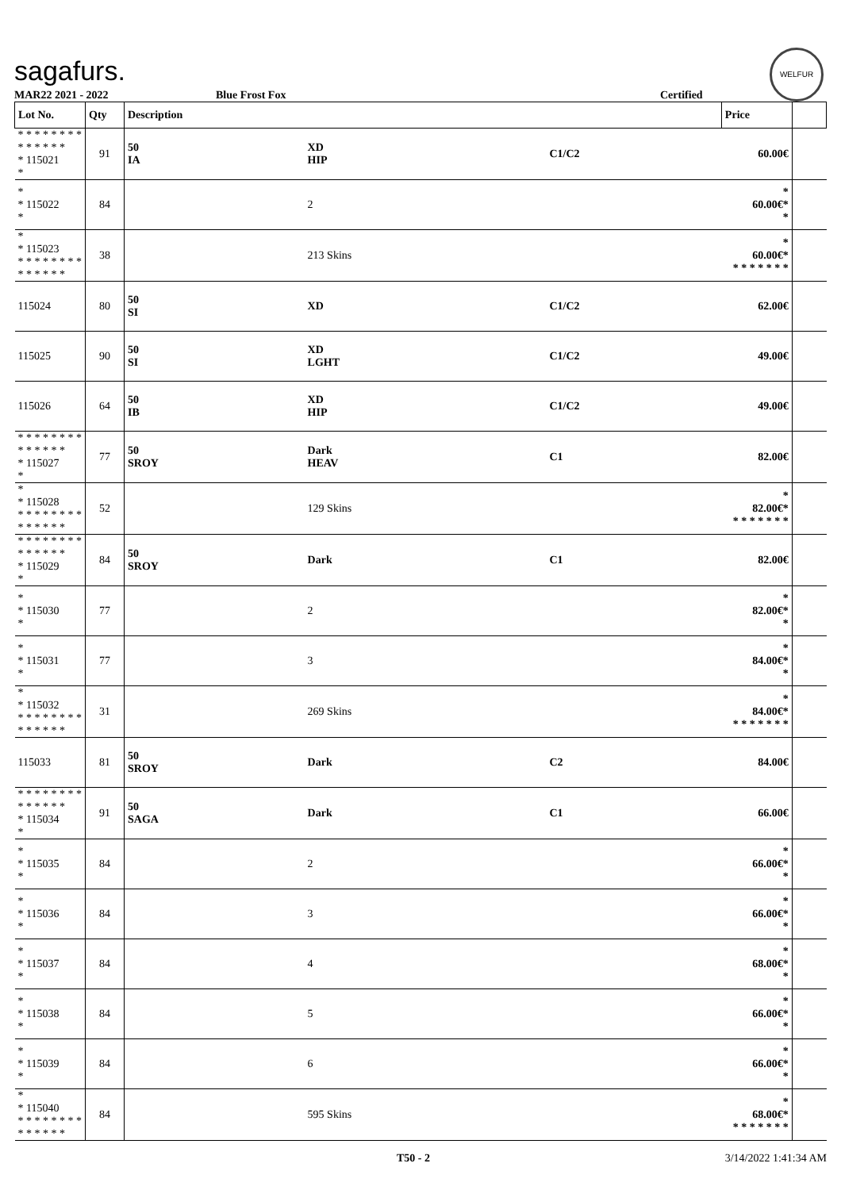sagafurs.
WELFUR
MAR22 2021 - 2022 Blue Frost Fox Certified
| Lot No. | Qty | Description | | | Price | |
| --- | --- | --- | --- | --- | --- | --- |
| * * * * * * * * * * * * * * * 115021 * | 91 | 50 IA | XD HIP | C1/C2 | 60.00€ | |
| * * 115022 * | 84 | | 2 | | * 60.00€* * | |
| * * 115023 * * * * * * * * * * * * * * | 38 | | 213 Skins | | * 60.00€* * * * * * * * | |
| 115024 | 80 | 50 SI | XD | C1/C2 | 62.00€ | |
| 115025 | 90 | 50 SI | XD LGHT | C1/C2 | 49.00€ | |
| 115026 | 64 | 50 IB | XD HIP | C1/C2 | 49.00€ | |
| * * * * * * * * * * * * * * * 115027 * | 77 | 50 SROY | Dark HEAV | C1 | 82.00€ | |
| * * 115028 * * * * * * * * * * * * * * | 52 | | 129 Skins | | * 82.00€* * * * * * * * | |
| * * * * * * * * * * * * * * * 115029 * | 84 | 50 SROY | Dark | C1 | 82.00€ | |
| * * 115030 * | 77 | | 2 | | * 82.00€* * | |
| * * 115031 * | 77 | | 3 | | * 84.00€* * | |
| * * 115032 * * * * * * * * * * * * * * | 31 | | 269 Skins | | * 84.00€* * * * * * * * | |
| 115033 | 81 | 50 SROY | Dark | C2 | 84.00€ | |
| * * * * * * * * * * * * * * * 115034 * | 91 | 50 SAGA | Dark | C1 | 66.00€ | |
| * * 115035 * | 84 | | 2 | | * 66.00€* * | |
| * * 115036 * | 84 | | 3 | | * 66.00€* * | |
| * * 115037 * | 84 | | 4 | | * 68.00€* * | |
| * * 115038 * | 84 | | 5 | | * 66.00€* * | |
| * * 115039 * | 84 | | 6 | | * 66.00€* * | |
| * * 115040 * * * * * * * * * * * * * * | 84 | | 595 Skins | | * 68.00€* * * * * * * * | |
T50 - 2 3/14/2022 1:41:34 AM